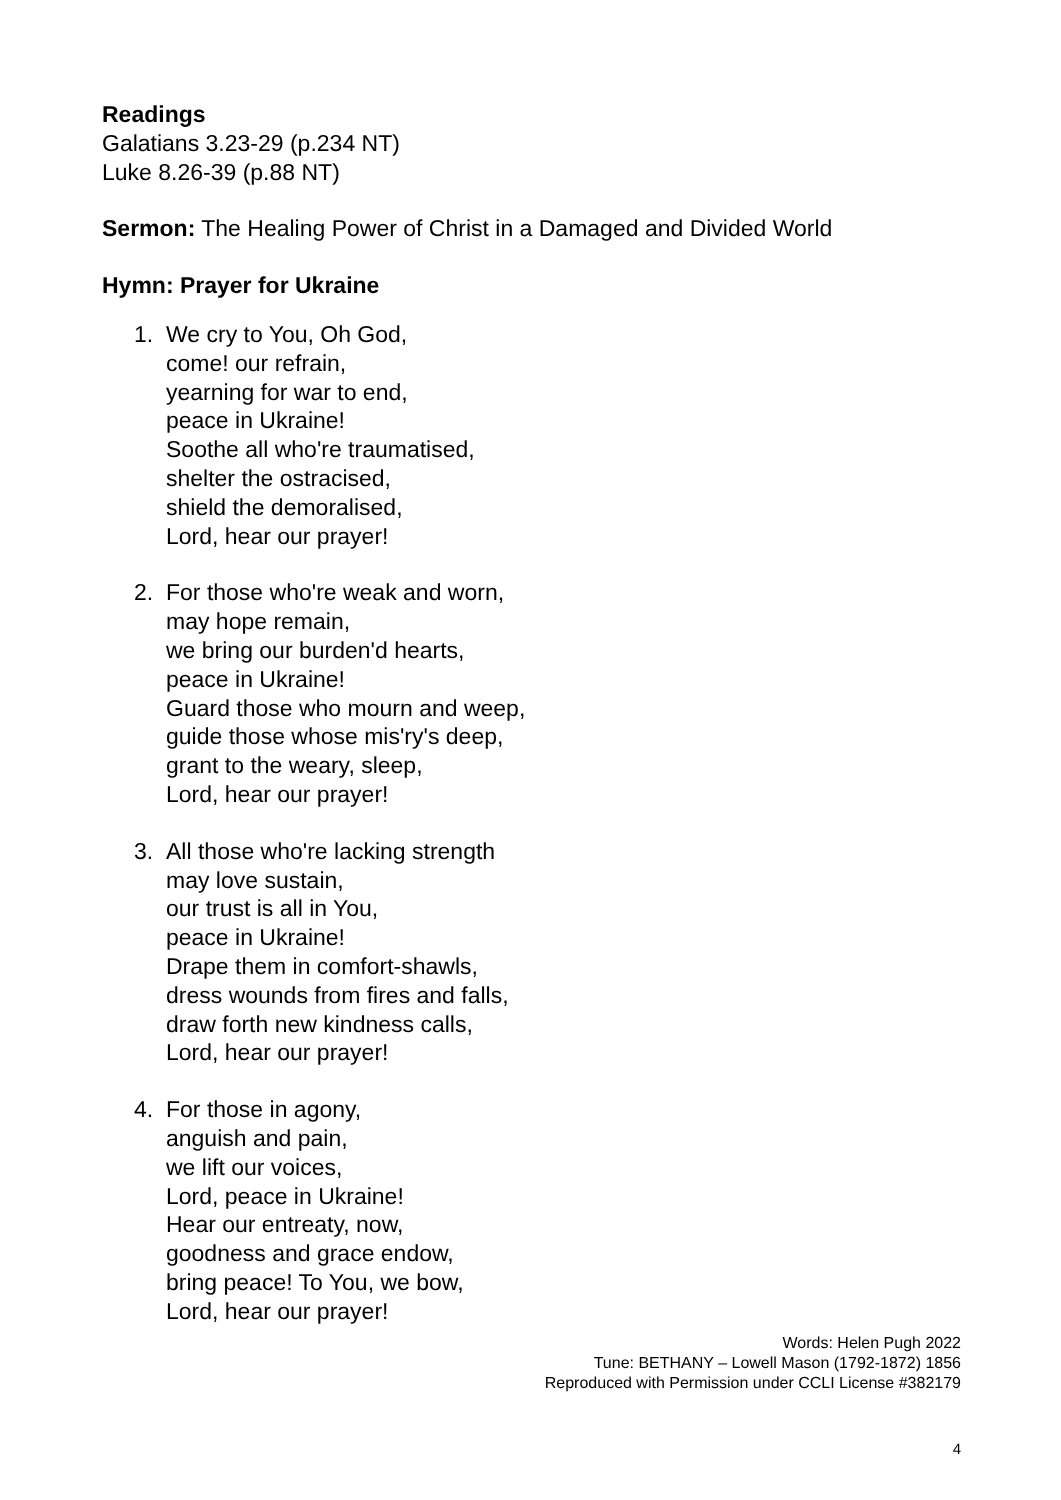Readings
Galatians 3.23-29 (p.234 NT)
Luke 8.26-39 (p.88 NT)
Sermon: The Healing Power of Christ in a Damaged and Divided World
Hymn: Prayer for Ukraine
1. We cry to You, Oh God,
come! our refrain,
yearning for war to end,
peace in Ukraine!
Soothe all who're traumatised,
shelter the ostracised,
shield the demoralised,
Lord, hear our prayer!
2. For those who're weak and worn,
may hope remain,
we bring our burden'd hearts,
peace in Ukraine!
Guard those who mourn and weep,
guide those whose mis'ry's deep,
grant to the weary, sleep,
Lord, hear our prayer!
3. All those who're lacking strength
may love sustain,
our trust is all in You,
peace in Ukraine!
Drape them in comfort-shawls,
dress wounds from fires and falls,
draw forth new kindness calls,
Lord, hear our prayer!
4. For those in agony,
anguish and pain,
we lift our voices,
Lord, peace in Ukraine!
Hear our entreaty, now,
goodness and grace endow,
bring peace! To You, we bow,
Lord, hear our prayer!
Words: Helen Pugh 2022
Tune: BETHANY – Lowell Mason (1792-1872) 1856
Reproduced with Permission under CCLI License #382179
4